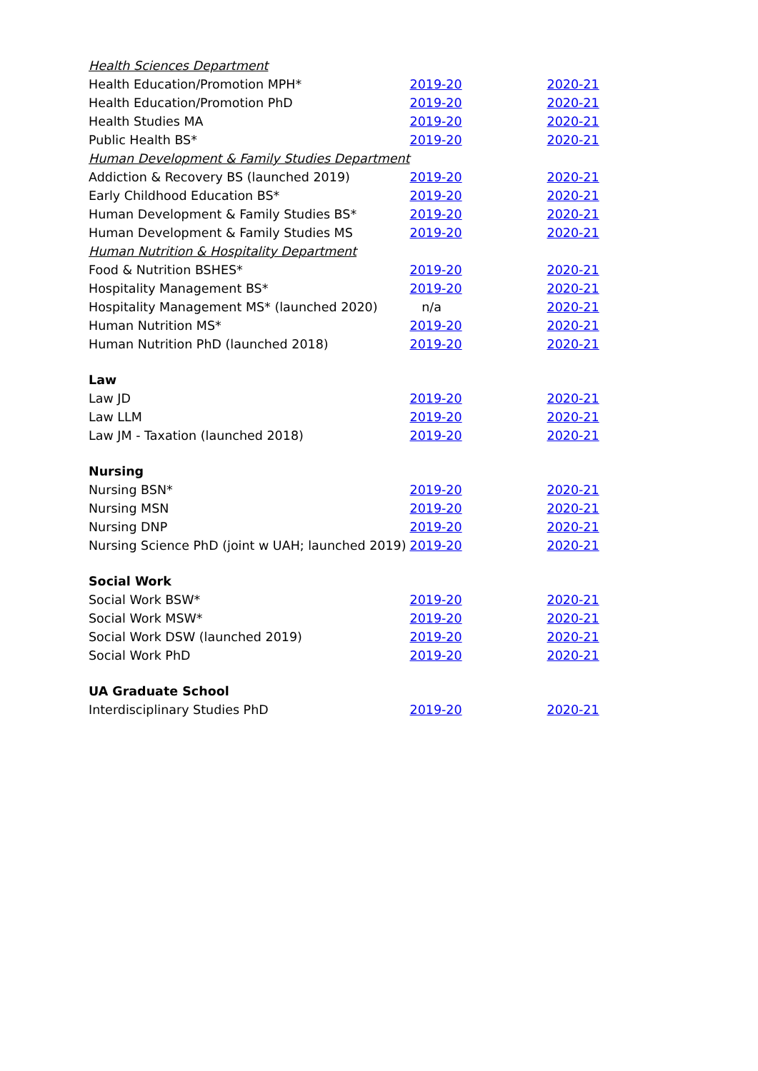| Health Sciences Department | | |
| Health Education/Promotion MPH* | 2019-20 | 2020-21 |
| Health Education/Promotion PhD | 2019-20 | 2020-21 |
| Health Studies MA | 2019-20 | 2020-21 |
| Public Health BS* | 2019-20 | 2020-21 |
| Human Development & Family Studies Department | | |
| Addiction & Recovery BS (launched 2019) | 2019-20 | 2020-21 |
| Early Childhood Education BS* | 2019-20 | 2020-21 |
| Human Development & Family Studies BS* | 2019-20 | 2020-21 |
| Human Development & Family Studies MS | 2019-20 | 2020-21 |
| Human Nutrition & Hospitality Department | | |
| Food & Nutrition BSHES* | 2019-20 | 2020-21 |
| Hospitality Management BS* | 2019-20 | 2020-21 |
| Hospitality Management MS* (launched 2020) | n/a | 2020-21 |
| Human Nutrition MS* | 2019-20 | 2020-21 |
| Human Nutrition PhD (launched 2018) | 2019-20 | 2020-21 |
| Law | | |
| Law JD | 2019-20 | 2020-21 |
| Law LLM | 2019-20 | 2020-21 |
| Law JM - Taxation (launched 2018) | 2019-20 | 2020-21 |
| Nursing | | |
| Nursing BSN* | 2019-20 | 2020-21 |
| Nursing MSN | 2019-20 | 2020-21 |
| Nursing DNP | 2019-20 | 2020-21 |
| Nursing Science PhD (joint w UAH; launched 2019) | 2019-20 | 2020-21 |
| Social Work | | |
| Social Work BSW* | 2019-20 | 2020-21 |
| Social Work MSW* | 2019-20 | 2020-21 |
| Social Work DSW (launched 2019) | 2019-20 | 2020-21 |
| Social Work PhD | 2019-20 | 2020-21 |
| UA Graduate School | | |
| Interdisciplinary Studies PhD | 2019-20 | 2020-21 |